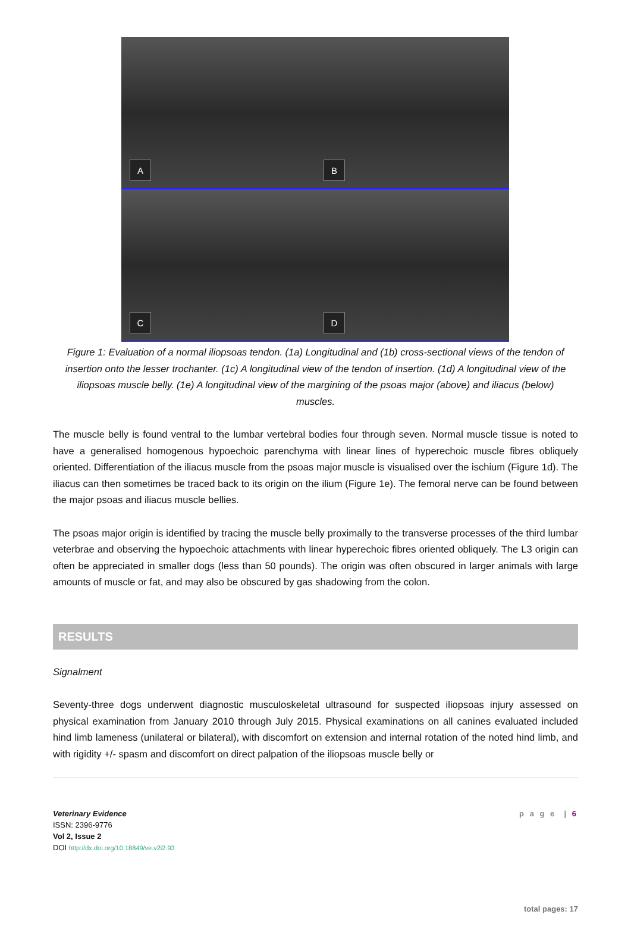A
B
C
D
Figure 1: Evaluation of a normal iliopsoas tendon. (1a) Longitudinal and (1b) cross-sectional views of the tendon of insertion onto the lesser trochanter. (1c) A longitudinal view of the tendon of insertion. (1d) A longitudinal view of the iliopsoas muscle belly. (1e) A longitudinal view of the margining of the psoas major (above) and iliacus (below) muscles.
The muscle belly is found ventral to the lumbar vertebral bodies four through seven. Normal muscle tissue is noted to have a generalised homogenous hypoechoic parenchyma with linear lines of hyperechoic muscle fibres obliquely oriented. Differentiation of the iliacus muscle from the psoas major muscle is visualised over the ischium (Figure 1d). The iliacus can then sometimes be traced back to its origin on the ilium (Figure 1e). The femoral nerve can be found between the major psoas and iliacus muscle bellies.
The psoas major origin is identified by tracing the muscle belly proximally to the transverse processes of the third lumbar veterbrae and observing the hypoechoic attachments with linear hyperechoic fibres oriented obliquely. The L3 origin can often be appreciated in smaller dogs (less than 50 pounds). The origin was often obscured in larger animals with large amounts of muscle or fat, and may also be obscured by gas shadowing from the colon.
RESULTS
Signalment
Seventy-three dogs underwent diagnostic musculoskeletal ultrasound for suspected iliopsoas injury assessed on physical examination from January 2010 through July 2015. Physical examinations on all canines evaluated included hind limb lameness (unilateral or bilateral), with discomfort on extension and internal rotation of the noted hind limb, and with rigidity +/- spasm and discomfort on direct palpation of the iliopsoas muscle belly or
Veterinary Evidence
ISSN: 2396-9776
Vol 2, Issue 2
DOI http://dx.doi.org/10.18849/ve.v2i2.93
p a g e | 6
total pages: 17